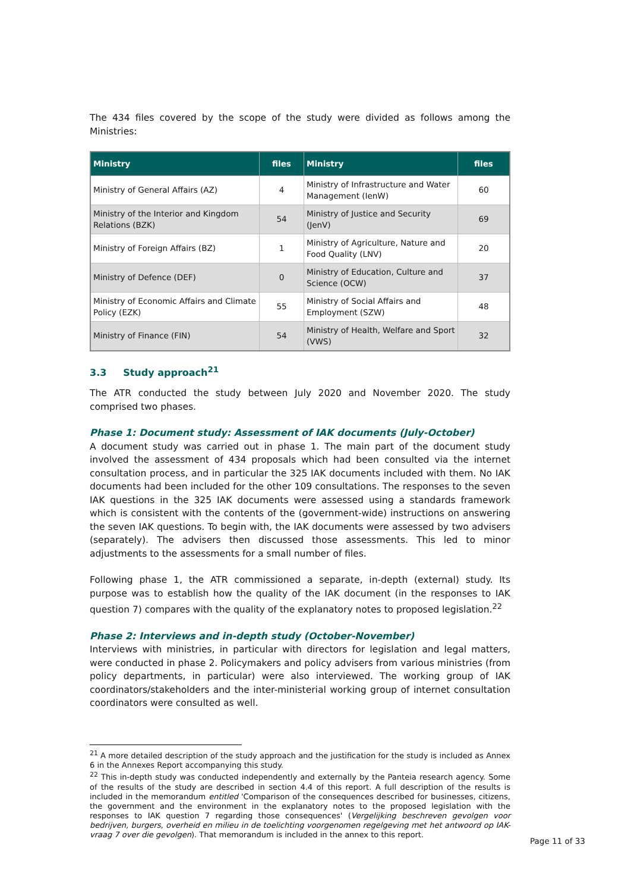The 434 files covered by the scope of the study were divided as follows among the Ministries:
| Ministry | files | Ministry | files |
| --- | --- | --- | --- |
| Ministry of General Affairs (AZ) | 4 | Ministry of Infrastructure and Water Management (IenW) | 60 |
| Ministry of the Interior and Kingdom Relations (BZK) | 54 | Ministry of Justice and Security (JenV) | 69 |
| Ministry of Foreign Affairs (BZ) | 1 | Ministry of Agriculture, Nature and Food Quality (LNV) | 20 |
| Ministry of Defence (DEF) | 0 | Ministry of Education, Culture and Science (OCW) | 37 |
| Ministry of Economic Affairs and Climate Policy (EZK) | 55 | Ministry of Social Affairs and Employment (SZW) | 48 |
| Ministry of Finance (FIN) | 54 | Ministry of Health, Welfare and Sport (VWS) | 32 |
3.3 Study approach<sup>21</sup>
The ATR conducted the study between July 2020 and November 2020. The study comprised two phases.
Phase 1: Document study: Assessment of IAK documents (July-October)
A document study was carried out in phase 1. The main part of the document study involved the assessment of 434 proposals which had been consulted via the internet consultation process, and in particular the 325 IAK documents included with them. No IAK documents had been included for the other 109 consultations. The responses to the seven IAK questions in the 325 IAK documents were assessed using a standards framework which is consistent with the contents of the (government-wide) instructions on answering the seven IAK questions. To begin with, the IAK documents were assessed by two advisers (separately). The advisers then discussed those assessments. This led to minor adjustments to the assessments for a small number of files.
Following phase 1, the ATR commissioned a separate, in-depth (external) study. Its purpose was to establish how the quality of the IAK document (in the responses to IAK question 7) compares with the quality of the explanatory notes to proposed legislation.<sup>22</sup>
Phase 2: Interviews and in-depth study (October-November)
Interviews with ministries, in particular with directors for legislation and legal matters, were conducted in phase 2. Policymakers and policy advisers from various ministries (from policy departments, in particular) were also interviewed. The working group of IAK coordinators/stakeholders and the inter-ministerial working group of internet consultation coordinators were consulted as well.
<sup>21</sup> A more detailed description of the study approach and the justification for the study is included as Annex 6 in the Annexes Report accompanying this study.
<sup>22</sup> This in-depth study was conducted independently and externally by the Panteia research agency. Some of the results of the study are described in section 4.4 of this report. A full description of the results is included in the memorandum entitled 'Comparison of the consequences described for businesses, citizens, the government and the environment in the explanatory notes to the proposed legislation with the responses to IAK question 7 regarding those consequences' (Vergelijking beschreven gevolgen voor bedrijven, burgers, overheid en milieu in de toelichting voorgenomen regelgeving met het antwoord op IAK-vraag 7 over die gevolgen). That memorandum is included in the annex to this report.
Page 11 of 33